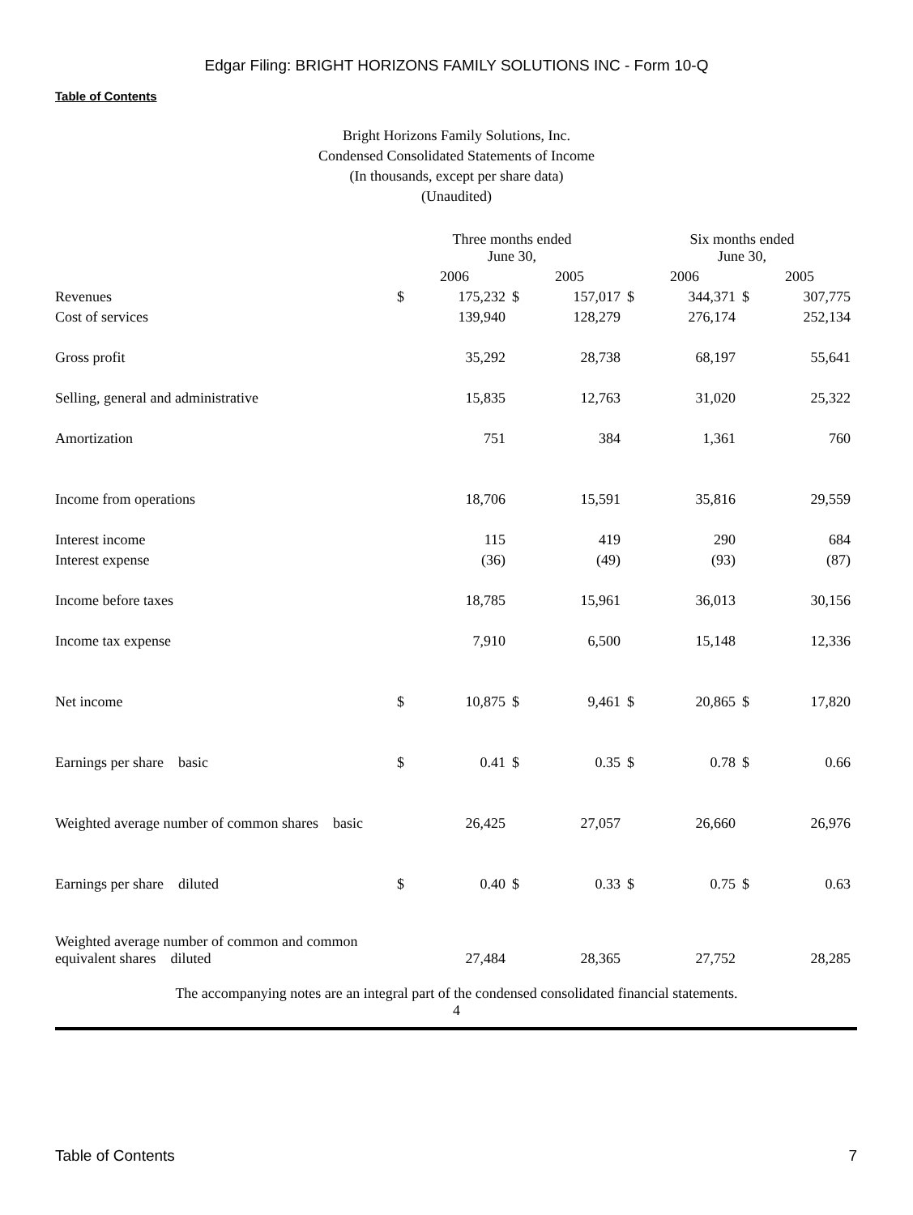Edgar Filing: BRIGHT HORIZONS FAMILY SOLUTIONS INC - Form 10-Q
Table of Contents
Bright Horizons Family Solutions, Inc.
Condensed Consolidated Statements of Income
(In thousands, except per share data)
(Unaudited)
| | Three months ended June 30, | | | | | | Six months ended June 30, | | | | | |
| --- | --- | --- | --- | --- | --- | --- | --- | --- | --- | --- | --- | --- |
| | 2006 | | | 2005 | | | 2006 | | | 2005 | | |
| Revenues | $ | 175,232 | | $ | 157,017 | | $ | 344,371 | | $ | 307,775 | |
| Cost of services | | 139,940 | | | 128,279 | | | 276,174 | | | 252,134 | |
| Gross profit | | 35,292 | | | 28,738 | | | 68,197 | | | 55,641 | |
| Selling, general and administrative | | 15,835 | | | 12,763 | | | 31,020 | | | 25,322 | |
| Amortization | | 751 | | | 384 | | | 1,361 | | | 760 | |
| Income from operations | | 18,706 | | | 15,591 | | | 35,816 | | | 29,559 | |
| Interest income | | 115 | | | 419 | | | 290 | | | 684 | |
| Interest expense | | (36) | | | (49) | | | (93) | | | (87) | |
| Income before taxes | | 18,785 | | | 15,961 | | | 36,013 | | | 30,156 | |
| Income tax expense | | 7,910 | | | 6,500 | | | 15,148 | | | 12,336 | |
| Net income | $ | 10,875 | | $ | 9,461 | | $ | 20,865 | | $ | 17,820 | |
| Earnings per share basic | $ | 0.41 | | $ | 0.35 | | $ | 0.78 | | $ | 0.66 | |
| Weighted average number of common shares basic | | 26,425 | | | 27,057 | | | 26,660 | | | 26,976 | |
| Earnings per share diluted | $ | 0.40 | | $ | 0.33 | | $ | 0.75 | | $ | 0.63 | |
| Weighted average number of common and common equivalent shares diluted | | 27,484 | | | 28,365 | | | 27,752 | | | 28,285 | |
The accompanying notes are an integral part of the condensed consolidated financial statements.
4
Table of Contents 7